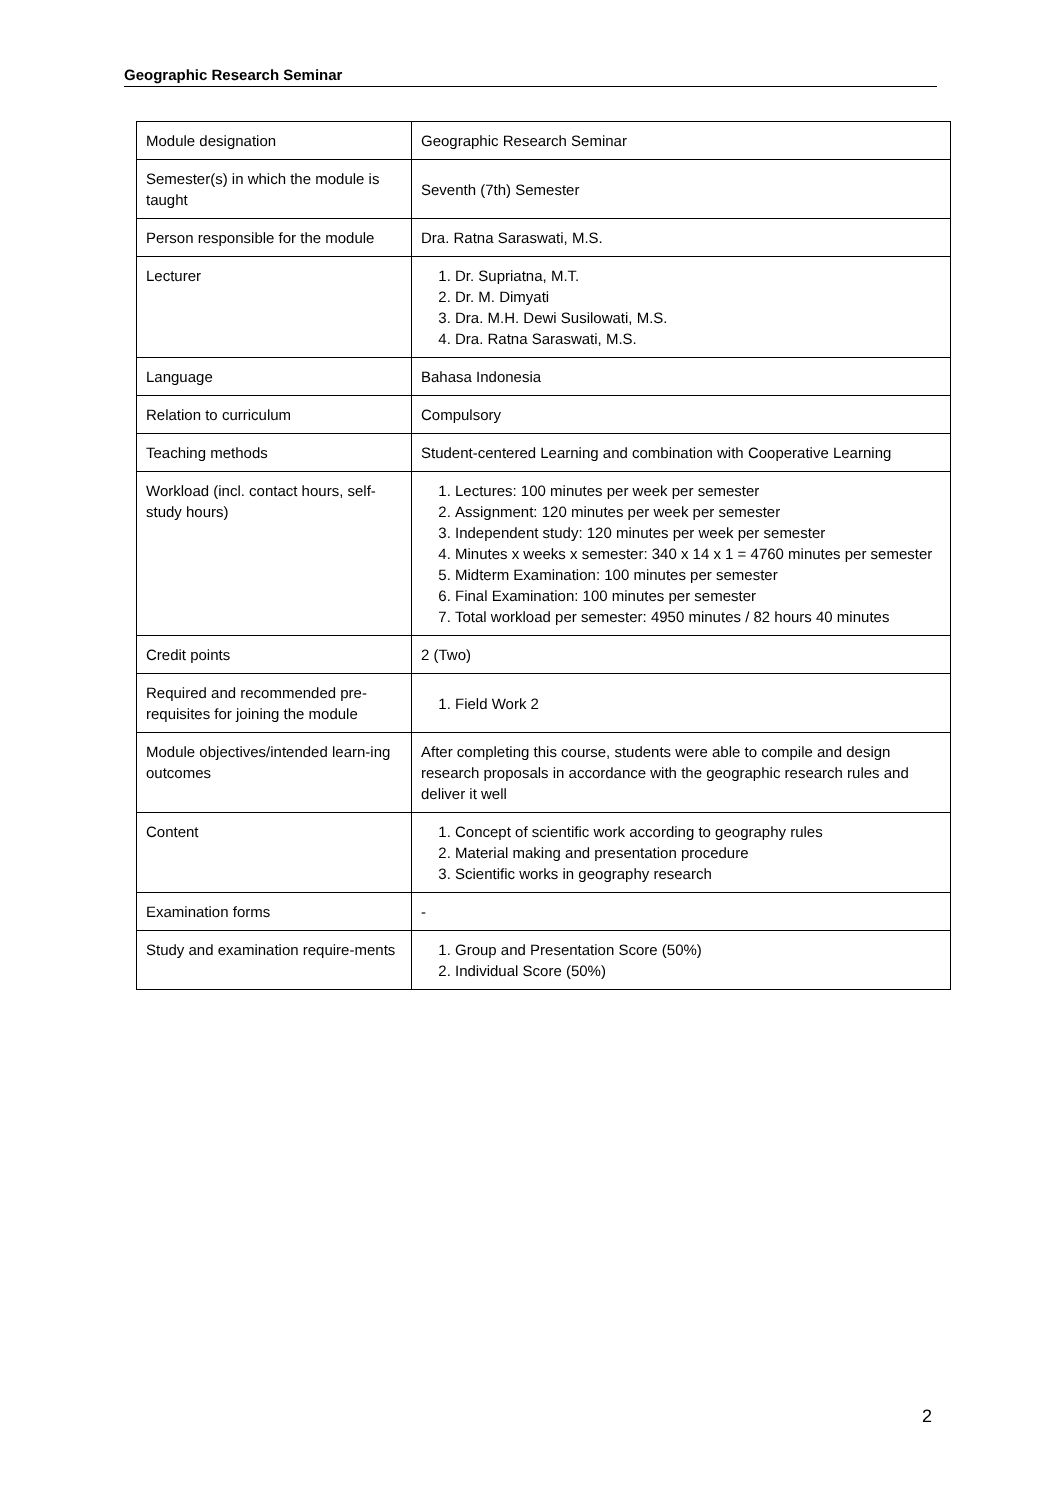Geographic Research Seminar
| Module designation | Geographic Research Seminar |
| Semester(s) in which the module is taught | Seventh (7th) Semester |
| Person responsible for the module | Dra. Ratna Saraswati, M.S. |
| Lecturer | 1. Dr. Supriatna, M.T. 2. Dr. M. Dimyati 3. Dra. M.H. Dewi Susilowati, M.S. 4. Dra. Ratna Saraswati, M.S. |
| Language | Bahasa Indonesia |
| Relation to curriculum | Compulsory |
| Teaching methods | Student-centered Learning and combination with Cooperative Learning |
| Workload (incl. contact hours, self-study hours) | 1. Lectures: 100 minutes per week per semester 2. Assignment: 120 minutes per week per semester 3. Independent study: 120 minutes per week per semester 4. Minutes x weeks x semester: 340 x 14 x 1 = 4760 minutes per semester 5. Midterm Examination: 100 minutes per semester 6. Final Examination: 100 minutes per semester 7. Total workload per semester: 4950 minutes / 82 hours 40 minutes |
| Credit points | 2 (Two) |
| Required and recommended pre-requisites for joining the module | 1. Field Work 2 |
| Module objectives/intended learn-ing outcomes | After completing this course, students were able to compile and design research proposals in accordance with the geographic research rules and deliver it well |
| Content | 1. Concept of scientific work according to geography rules 2. Material making and presentation procedure 3. Scientific works in geography research |
| Examination forms | - |
| Study and examination require-ments | 1. Group and Presentation Score (50%) 2. Individual Score (50%) |
2